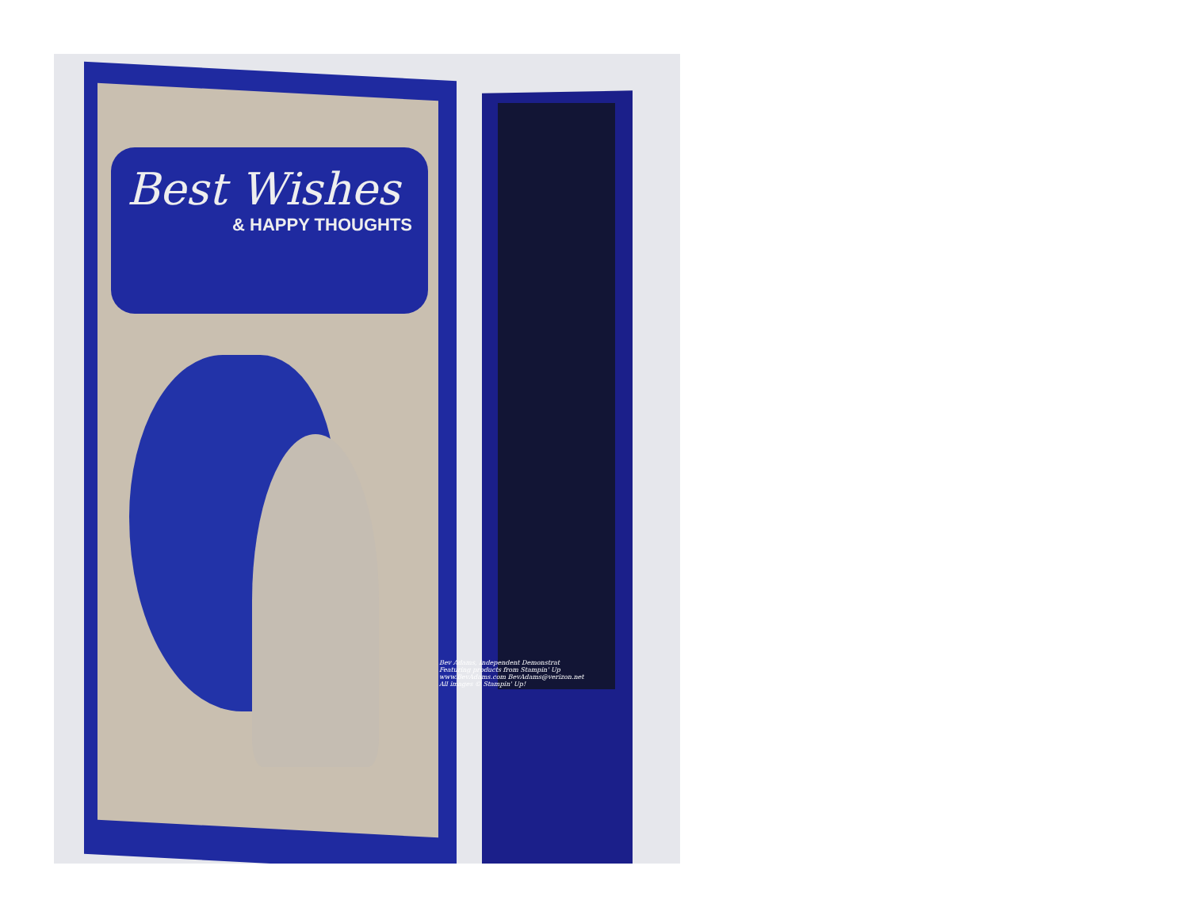Best Wishes
& HAPPY THOUGHTS
Bev Adams, Independent Demonstrat
Featuring products from Stampin' Up
www.BevAdams.com BevAdams@verizon.net
All images © Stampin' Up!